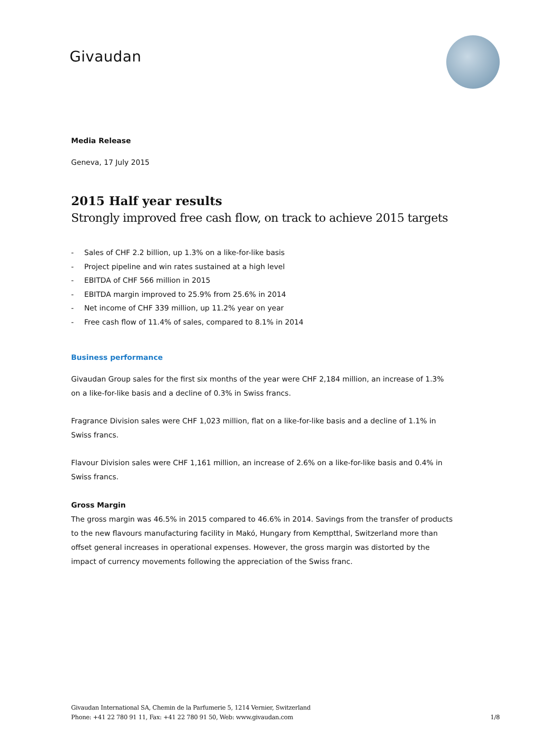Givaudan
Media Release
Geneva, 17 July 2015
2015 Half year results
Strongly improved free cash flow, on track to achieve 2015 targets
- Sales of CHF 2.2 billion, up 1.3% on a like-for-like basis
- Project pipeline and win rates sustained at a high level
- EBITDA of CHF 566 million in 2015
- EBITDA margin improved to 25.9% from 25.6% in 2014
- Net income of CHF 339 million, up 11.2% year on year
- Free cash flow of 11.4% of sales, compared to 8.1% in 2014
Business performance
Givaudan Group sales for the first six months of the year were CHF 2,184 million, an increase of 1.3% on a like-for-like basis and a decline of 0.3% in Swiss francs.
Fragrance Division sales were CHF 1,023 million, flat on a like-for-like basis and a decline of 1.1% in Swiss francs.
Flavour Division sales were CHF 1,161 million, an increase of 2.6% on a like-for-like basis and 0.4% in Swiss francs.
Gross Margin
The gross margin was 46.5% in 2015 compared to 46.6% in 2014. Savings from the transfer of products to the new flavours manufacturing facility in Makó, Hungary from Kemptthal, Switzerland more than offset general increases in operational expenses. However, the gross margin was distorted by the impact of currency movements following the appreciation of the Swiss franc.
Givaudan International SA, Chemin de la Parfumerie 5, 1214 Vernier, Switzerland
Phone: +41 22 780 91 11, Fax: +41 22 780 91 50, Web: www.givaudan.com 1/8